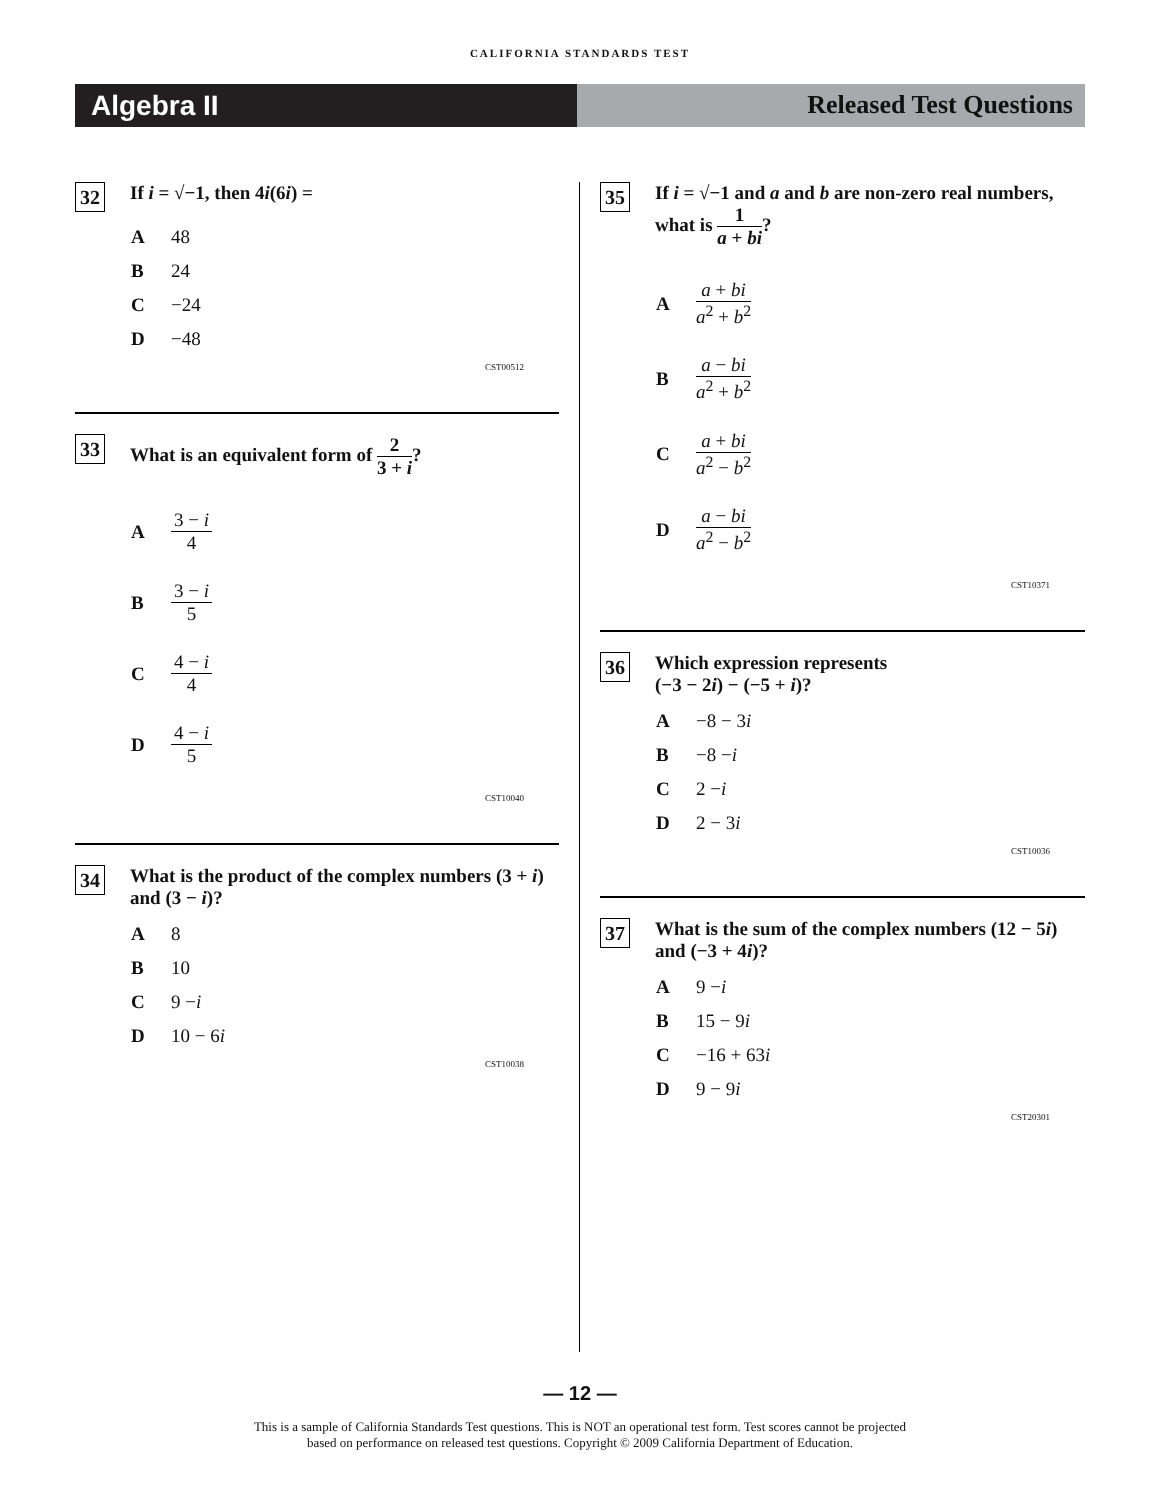CALIFORNIA STANDARDS TEST
Algebra II Released Test Questions
32
If i = √−1, then 4i(6i) =
A 48
B 24
C −24
D −48
CST00512
33
What is an equivalent form of 2 3 + i?
A 3 − i 4
B 3 − i 5
C 4 − i 4
D 4 − i 5
CST10040
34
What is the product of the complex numbers (3 + i) and (3 − i)?
A 8
B 10
C 9 − i
D 10 − 6 i
CST10038
35
If i = √−1 and a and b are non-zero real numbers, what is 1 a + bi?
Aa + bi a<sup>2</sup> + b<sup>2</sup>
Ba − bi a<sup>2</sup> + b<sup>2</sup>
Ca + bi a<sup>2</sup> − b<sup>2</sup>
Da − bi a<sup>2</sup> − b<sup>2</sup>
CST10371
36
Which expression represents
(−3 − 2i) − (−5 + i)?
A −8 − 3 i
B −8 − i
C 2 − i
D 2 − 3 i
CST10036
37
What is the sum of the complex numbers (12 − 5i) and (−3 + 4i)?
A 9 − i
B 15 − 9 i
C −16 + 63 i
D 9 − 9 i
CST20301
— 12 —
This is a sample of California Standards Test questions. This is NOT an operational test form. Test scores cannot be projected
based on performance on released test questions. Copyright © 2009 California Department of Education.